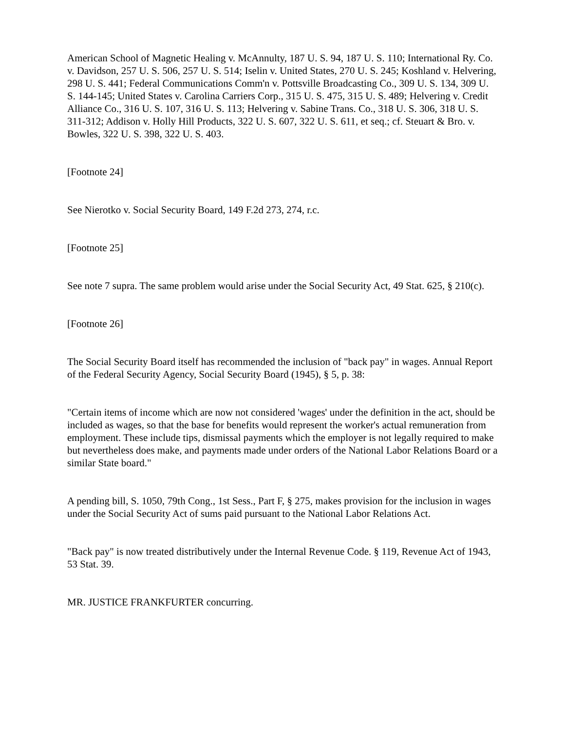American School of Magnetic Healing v. McAnnulty, 187 U. S. 94, 187 U. S. 110; International Ry. Co. v. Davidson, 257 U. S. 506, 257 U. S. 514; Iselin v. United States, 270 U. S. 245; Koshland v. Helvering, 298 U. S. 441; Federal Communications Comm'n v. Pottsville Broadcasting Co., 309 U. S. 134, 309 U. S. 144-145; United States v. Carolina Carriers Corp., 315 U. S. 475, 315 U. S. 489; Helvering v. Credit Alliance Co., 316 U. S. 107, 316 U. S. 113; Helvering v. Sabine Trans. Co., 318 U. S. 306, 318 U. S. 311-312; Addison v. Holly Hill Products, 322 U. S. 607, 322 U. S. 611, et seq.; cf. Steuart & Bro. v. Bowles, 322 U. S. 398, 322 U. S. 403.
[Footnote 24]
See Nierotko v. Social Security Board, 149 F.2d 273, 274, r.c.
[Footnote 25]
See note 7 supra. The same problem would arise under the Social Security Act, 49 Stat. 625, § 210(c).
[Footnote 26]
The Social Security Board itself has recommended the inclusion of "back pay" in wages. Annual Report of the Federal Security Agency, Social Security Board (1945), § 5, p. 38:
"Certain items of income which are now not considered 'wages' under the definition in the act, should be included as wages, so that the base for benefits would represent the worker's actual remuneration from employment. These include tips, dismissal payments which the employer is not legally required to make but nevertheless does make, and payments made under orders of the National Labor Relations Board or a similar State board."
A pending bill, S. 1050, 79th Cong., 1st Sess., Part F, § 275, makes provision for the inclusion in wages under the Social Security Act of sums paid pursuant to the National Labor Relations Act.
"Back pay" is now treated distributively under the Internal Revenue Code. § 119, Revenue Act of 1943, 53 Stat. 39.
MR. JUSTICE FRANKFURTER concurring.